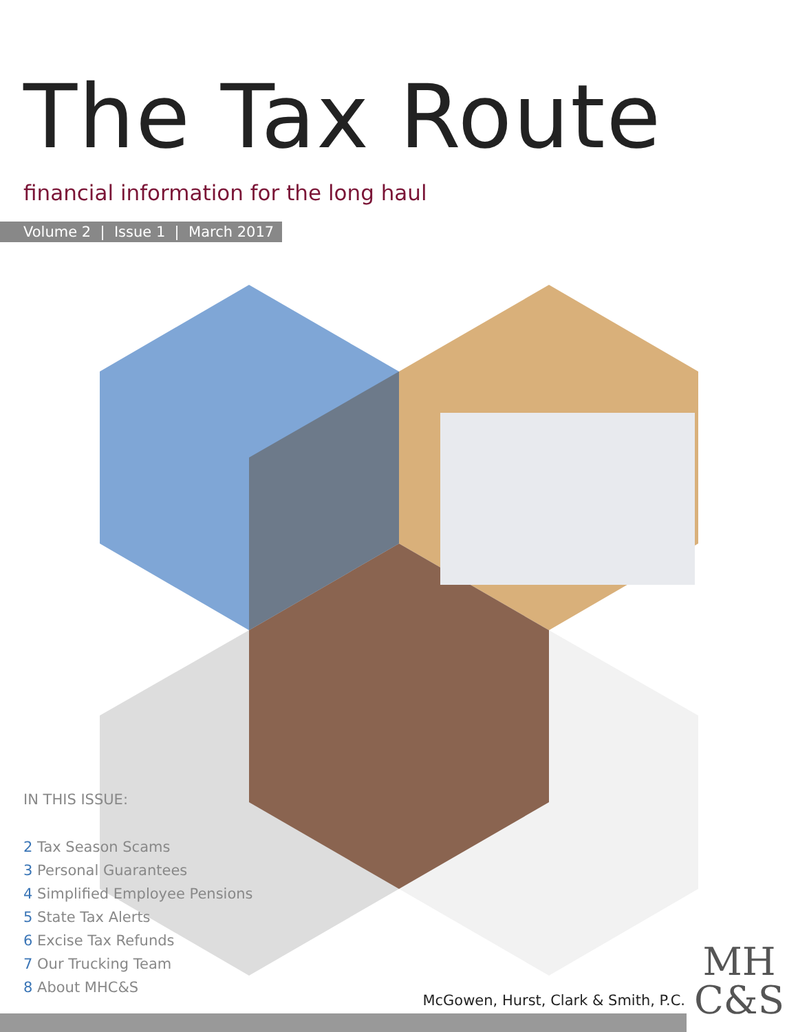The Tax Route
financial information for the long haul
Volume 2 | Issue 1 | March 2017
IN THIS ISSUE:
2 Tax Season Scams
3 Personal Guarantees
4 Simplified Employee Pensions
5 State Tax Alerts
6 Excise Tax Refunds
7 Our Trucking Team
8 About MHC&S
McGowen, Hurst, Clark & Smith, P.C.
MH
C&S